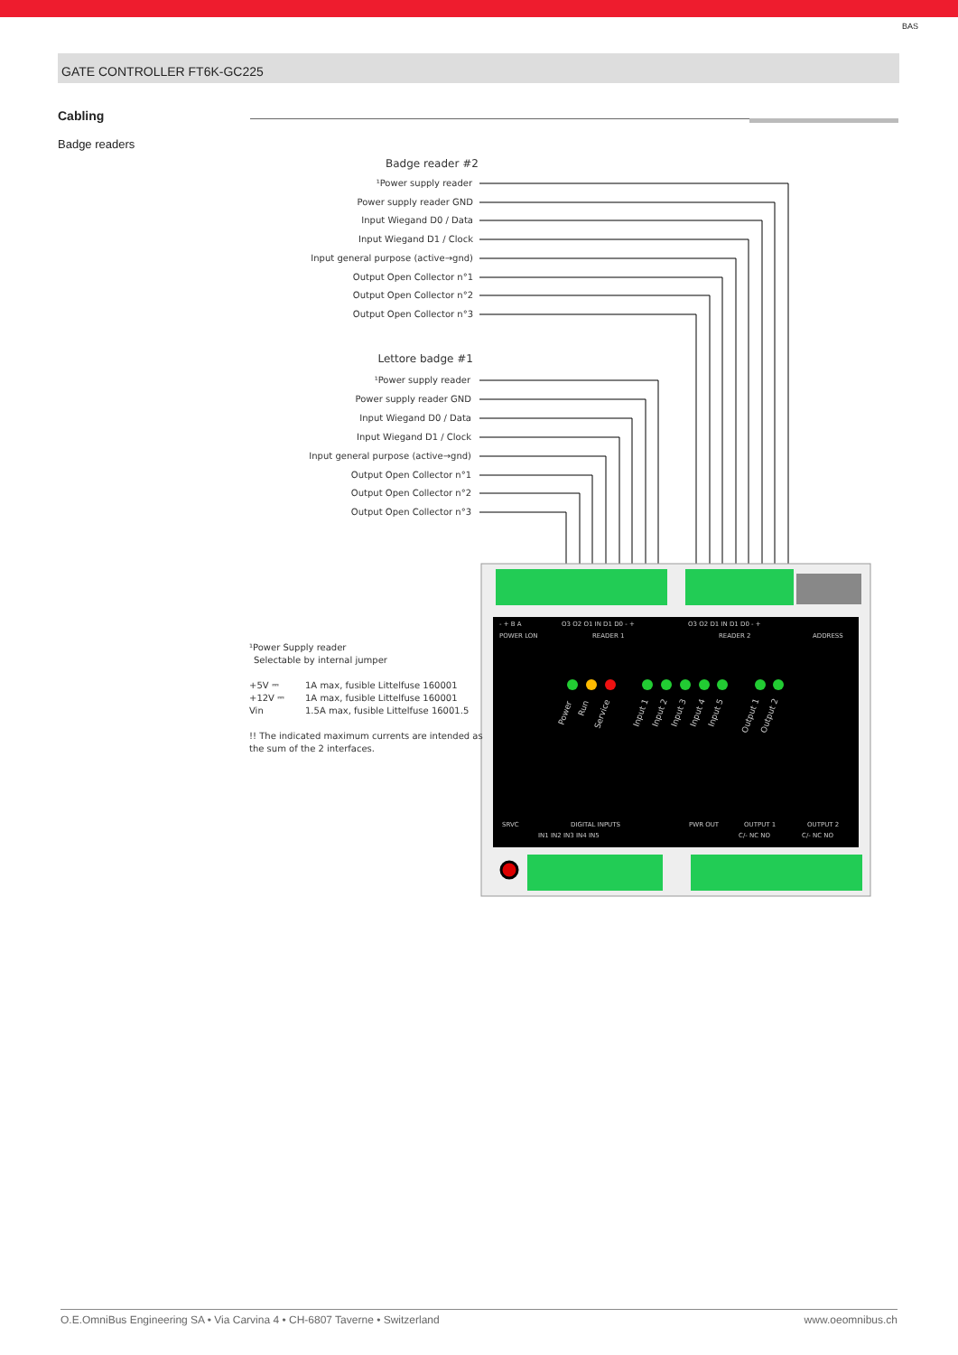BAS
GATE CONTROLLER FT6K-GC225
Cabling
Badge readers
Badge reader #2
¹Power supply reader
Power supply reader GND
Input Wiegand D0 / Data
Input Wiegand D1 / Clock
Input general purpose (active→gnd)
Output Open Collector n°1
Output Open Collector n°2
Output Open Collector n°3
Lettore badge #1
¹Power supply reader
Power supply reader GND
Input Wiegand D0 / Data
Input Wiegand D1 / Clock
Input general purpose (active→gnd)
Output Open Collector n°1
Output Open Collector n°2
Output Open Collector n°3
- + B A
POWER LON
O3 O2 O1 IN D1 D0 - +
READER 1
O3 O2 D1 IN D1 D0 - +
READER 2
ADDRESS
SRVC
DIGITAL INPUTS
IN1 IN2 IN3 IN4 IN5
PWR OUT
OUTPUT 1
OUTPUT 2
C/- NC NO
C/- NC NO
Power
Run
Service
Input 1
Input 2
Input 3
Input 4
Input 5
Output 1
Output 2
¹Power Supply reader
Selectable by internal jumper
+5V ⎓
1A max, fusible Littelfuse 160001
+12V ⎓
1A max, fusible Littelfuse 160001
Vin
1.5A max, fusible Littelfuse 16001.5
!! The indicated maximum currents are intended as
the sum of the 2 interfaces.
O.E.OmniBus Engineering SA • Via Carvina 4 • CH-6807 Taverne • Switzerland www.oeomnibus.ch